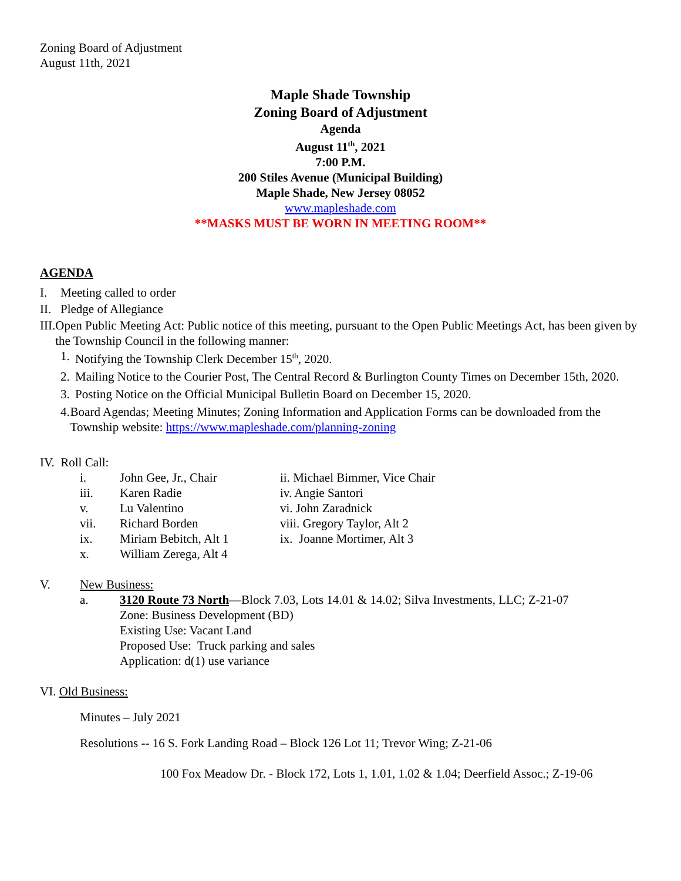Zoning Board of Adjustment
August 11th, 2021
Maple Shade Township
Zoning Board of Adjustment
Agenda
August 11<sup>th</sup>, 2021
7:00 P.M.
200 Stiles Avenue (Municipal Building)
Maple Shade, New Jersey 08052
www.mapleshade.com
**MASKS MUST BE WORN IN MEETING ROOM**
AGENDA
I. Meeting called to order
II. Pledge of Allegiance
III. Open Public Meeting Act: Public notice of this meeting, pursuant to the Open Public Meetings Act, has been given by the Township Council in the following manner:
1. Notifying the Township Clerk December 15<sup>th</sup>, 2020.
2. Mailing Notice to the Courier Post, The Central Record & Burlington County Times on December 15th, 2020.
3. Posting Notice on the Official Municipal Bulletin Board on December 15, 2020.
4. Board Agendas; Meeting Minutes; Zoning Information and Application Forms can be downloaded from the Township website: https://www.mapleshade.com/planning-zoning
IV. Roll Call:
i. John Gee, Jr., Chair ii. Michael Bimmer, Vice Chair iii. Karen Radie iv. Angie Santori v. Lu Valentino vi. John Zaradnick vii. Richard Borden viii. Gregory Taylor, Alt 2 ix. Miriam Bebitch, Alt 1 ix. Joanne Mortimer, Alt 3 x. William Zerega, Alt 4
V. New Business:
a. 3120 Route 73 North—Block 7.03, Lots 14.01 & 14.02; Silva Investments, LLC; Z-21-07
Zone: Business Development (BD)
Existing Use: Vacant Land
Proposed Use: Truck parking and sales
Application: d(1) use variance
VI. Old Business:
Minutes – July 2021
Resolutions -- 16 S. Fork Landing Road – Block 126 Lot 11; Trevor Wing; Z-21-06
100 Fox Meadow Dr. - Block 172, Lots 1, 1.01, 1.02 & 1.04; Deerfield Assoc.; Z-19-06